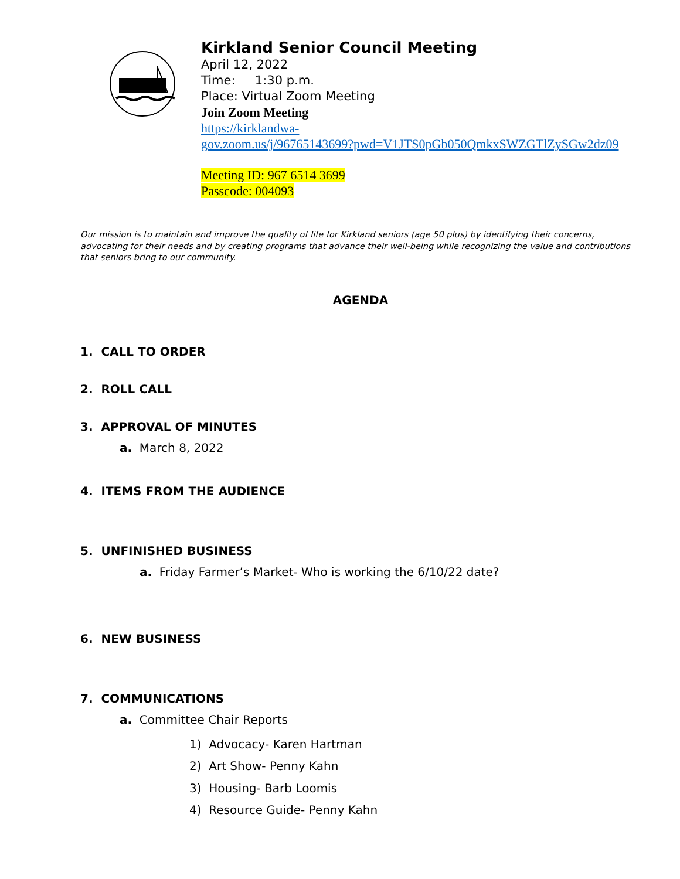Kirkland Senior Council Meeting
April 12, 2022
Time: 1:30 p.m.
Place: Virtual Zoom Meeting
Join Zoom Meeting
https://kirklandwa-
gov.zoom.us/j/96765143699?pwd=V1JTS0pGb050QmkxSWZGTlZySGw2dz09
Meeting ID: 967 6514 3699
Passcode: 004093
Our mission is to maintain and improve the quality of life for Kirkland seniors (age 50 plus) by identifying their concerns, advocating for their needs and by creating programs that advance their well-being while recognizing the value and contributions that seniors bring to our community.
AGENDA
1. CALL TO ORDER
2. ROLL CALL
3. APPROVAL OF MINUTES
a. March 8, 2022
4. ITEMS FROM THE AUDIENCE
5. UNFINISHED BUSINESS
a. Friday Farmer’s Market- Who is working the 6/10/22 date?
6. NEW BUSINESS
7. COMMUNICATIONS
a. Committee Chair Reports
1) Advocacy- Karen Hartman
2) Art Show- Penny Kahn
3) Housing- Barb Loomis
4) Resource Guide- Penny Kahn